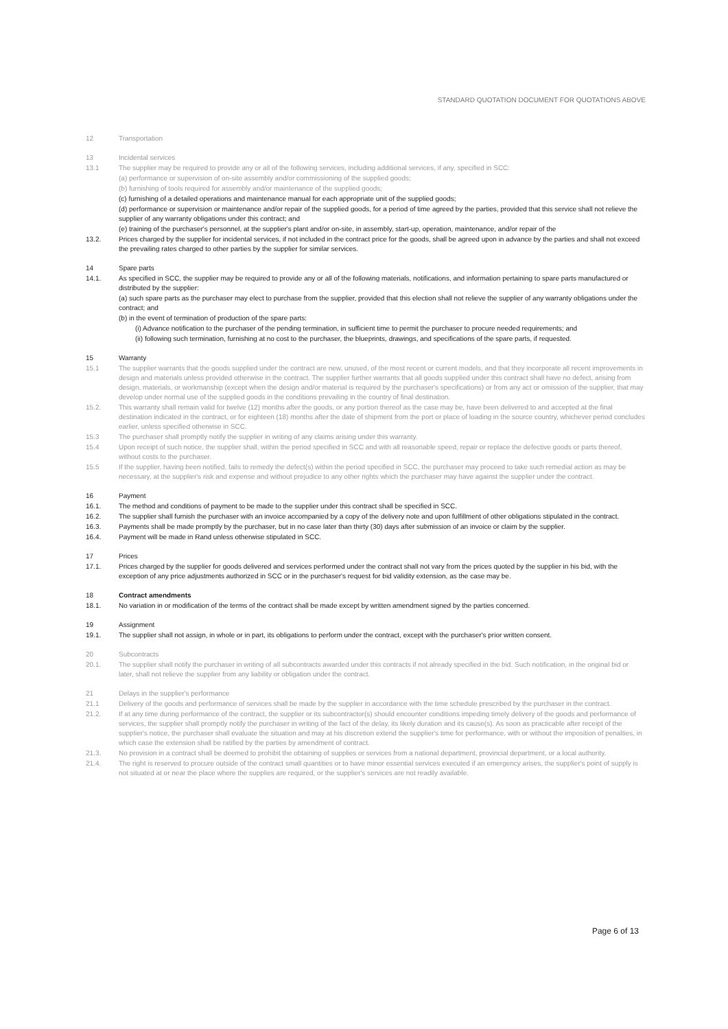STANDARD QUOTATION DOCUMENT FOR QUOTATIONS ABOVE
12 Transportation
13 Incidental services
13.1 The supplier may be required to provide any or all of the following services, including additional services, if any, specified in SCC:
(a) performance or supervision of on-site assembly and/or commissioning of the supplied goods;
(b) furnishing of tools required for assembly and/or maintenance of the supplied goods;
(c) furnishing of a detailed operations and maintenance manual for each appropriate unit of the supplied goods;
(d) performance or supervision or maintenance and/or repair of the supplied goods, for a period of time agreed by the parties, provided that this service shall not relieve the supplier of any warranty obligations under this contract; and
(e) training of the purchaser's personnel, at the supplier's plant and/or on-site, in assembly, start-up, operation, maintenance, and/or repair of the
13.2. Prices charged by the supplier for incidental services, if not included in the contract price for the goods, shall be agreed upon in advance by the parties and shall not exceed the prevailing rates charged to other parties by the supplier for similar services.
14 Spare parts
14.1. As specified in SCC, the supplier may be required to provide any or all of the following materials, notifications, and information pertaining to spare parts manufactured or distributed by the supplier:
(a) such spare parts as the purchaser may elect to purchase from the supplier, provided that this election shall not relieve the supplier of any warranty obligations under the contract; and
(b) in the event of termination of production of the spare parts:
(i) Advance notification to the purchaser of the pending termination, in sufficient time to permit the purchaser to procure needed requirements; and
(ii) following such termination, furnishing at no cost to the purchaser, the blueprints, drawings, and specifications of the spare parts, if requested.
15 Warranty
15.1 The supplier warrants that the goods supplied under the contract are new, unused, of the most recent or current models, and that they incorporate all recent improvements in design and materials unless provided otherwise in the contract. The supplier further warrants that all goods supplied under this contract shall have no defect, arising from design, materials, or workmanship (except when the design and/or material is required by the purchaser's specifications) or from any act or omission of the supplier, that may develop under normal use of the supplied goods in the conditions prevailing in the country of final destination.
15.2. This warranty shall remain valid for twelve (12) months after the goods, or any portion thereof as the case may be, have been delivered to and accepted at the final destination indicated in the contract, or for eighteen (18) months after the date of shipment from the port or place of loading in the source country, whichever period concludes earlier, unless specified otherwise in SCC.
15.3 The purchaser shall promptly notify the supplier in writing of any claims arising under this warranty.
15.4 Upon receipt of such notice, the supplier shall, within the period specified in SCC and with all reasonable speed, repair or replace the defective goods or parts thereof, without costs to the purchaser.
15.5 If the supplier, having been notified, fails to remedy the defect(s) within the period specified in SCC, the purchaser may proceed to take such remedial action as may be necessary, at the supplier's risk and expense and without prejudice to any other rights which the purchaser may have against the supplier under the contract.
16 Payment
16.1. The method and conditions of payment to be made to the supplier under this contract shall be specified in SCC.
16.2. The supplier shall furnish the purchaser with an invoice accompanied by a copy of the delivery note and upon fulfillment of other obligations stipulated in the contract.
16.3. Payments shall be made promptly by the purchaser, but in no case later than thirty (30) days after submission of an invoice or claim by the supplier.
16.4. Payment will be made in Rand unless otherwise stipulated in SCC.
17 Prices
17.1. Prices charged by the supplier for goods delivered and services performed under the contract shall not vary from the prices quoted by the supplier in his bid, with the exception of any price adjustments authorized in SCC or in the purchaser's request for bid validity extension, as the case may be.
18 Contract amendments
18.1. No variation in or modification of the terms of the contract shall be made except by written amendment signed by the parties concerned.
19 Assignment
19.1. The supplier shall not assign, in whole or in part, its obligations to perform under the contract, except with the purchaser's prior written consent.
20 Subcontracts
20.1. The supplier shall notify the purchaser in writing of all subcontracts awarded under this contracts if not already specified in the bid. Such notification, in the original bid or later, shall not relieve the supplier from any liability or obligation under the contract.
21 Delays in the supplier's performance
21.1 Delivery of the goods and performance of services shall be made by the supplier in accordance with the time schedule prescribed by the purchaser in the contract.
21.2. If at any time during performance of the contract, the supplier or its subcontractor(s) should encounter conditions impeding timely delivery of the goods and performance of services, the supplier shall promptly notify the purchaser in writing of the fact of the delay, its likely duration and its cause(s). As soon as practicable after receipt of the supplier's notice, the purchaser shall evaluate the situation and may at his discretion extend the supplier's time for performance, with or without the imposition of penalties, in which case the extension shall be ratified by the parties by amendment of contract.
21.3. No provision in a contract shall be deemed to prohibit the obtaining of supplies or services from a national department, provincial department, or a local authority.
21.4. The right is reserved to procure outside of the contract small quantities or to have minor essential services executed if an emergency arises, the supplier's point of supply is not situated at or near the place where the supplies are required, or the supplier's services are not readily available.
Page 6 of 13